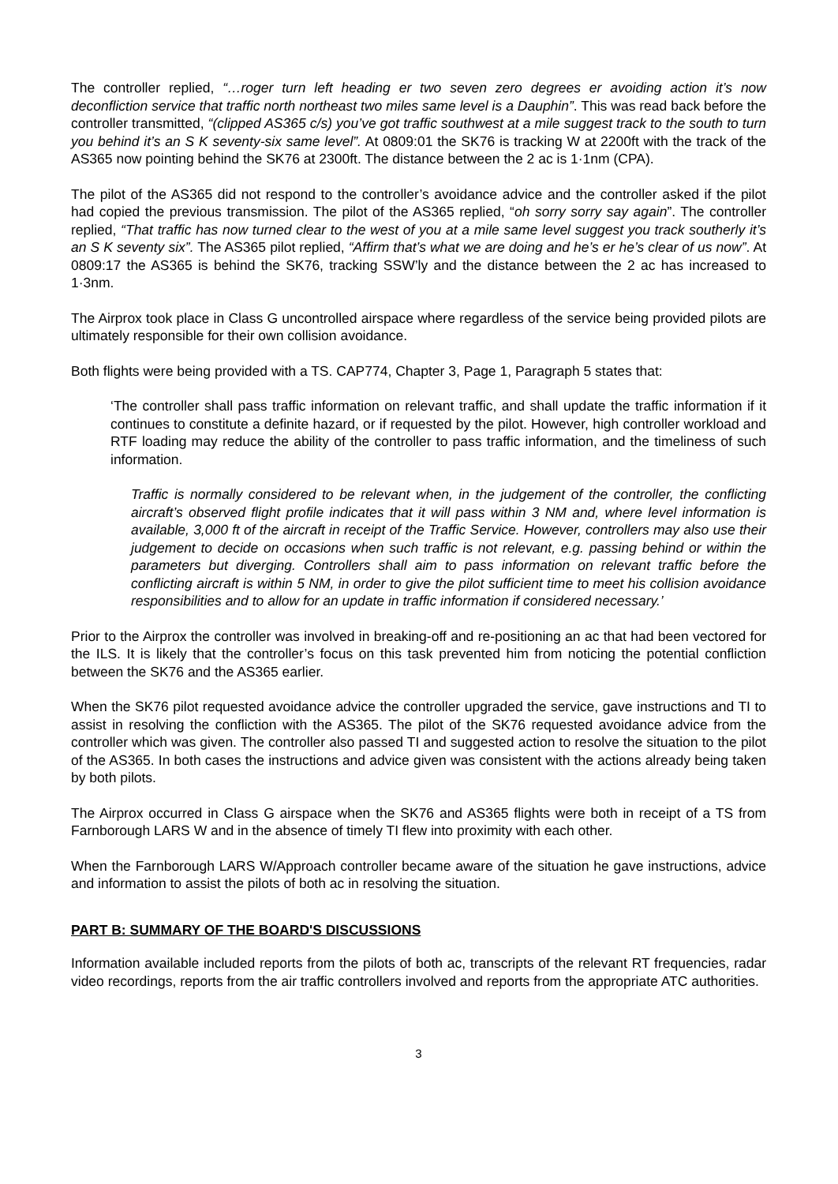The controller replied, “…roger turn left heading er two seven zero degrees er avoiding action it’s now deconfliction service that traffic north northeast two miles same level is a Dauphin”. This was read back before the controller transmitted, “(clipped AS365 c/s) you’ve got traffic southwest at a mile suggest track to the south to turn you behind it’s an S K seventy-six same level”. At 0809:01 the SK76 is tracking W at 2200ft with the track of the AS365 now pointing behind the SK76 at 2300ft. The distance between the 2 ac is 1·1nm (CPA).
The pilot of the AS365 did not respond to the controller’s avoidance advice and the controller asked if the pilot had copied the previous transmission. The pilot of the AS365 replied, “oh sorry sorry say again”. The controller replied, “That traffic has now turned clear to the west of you at a mile same level suggest you track southerly it’s an S K seventy six”. The AS365 pilot replied, “Affirm that’s what we are doing and he’s er he’s clear of us now”. At 0809:17 the AS365 is behind the SK76, tracking SSW’ly and the distance between the 2 ac has increased to 1·3nm.
The Airprox took place in Class G uncontrolled airspace where regardless of the service being provided pilots are ultimately responsible for their own collision avoidance.
Both flights were being provided with a TS. CAP774, Chapter 3, Page 1, Paragraph 5 states that:
‘The controller shall pass traffic information on relevant traffic, and shall update the traffic information if it continues to constitute a definite hazard, or if requested by the pilot. However, high controller workload and RTF loading may reduce the ability of the controller to pass traffic information, and the timeliness of such information.
Traffic is normally considered to be relevant when, in the judgement of the controller, the conflicting aircraft’s observed flight profile indicates that it will pass within 3 NM and, where level information is available, 3,000 ft of the aircraft in receipt of the Traffic Service. However, controllers may also use their judgement to decide on occasions when such traffic is not relevant, e.g. passing behind or within the parameters but diverging. Controllers shall aim to pass information on relevant traffic before the conflicting aircraft is within 5 NM, in order to give the pilot sufficient time to meet his collision avoidance responsibilities and to allow for an update in traffic information if considered necessary.’
Prior to the Airprox the controller was involved in breaking-off and re-positioning an ac that had been vectored for the ILS. It is likely that the controller’s focus on this task prevented him from noticing the potential confliction between the SK76 and the AS365 earlier.
When the SK76 pilot requested avoidance advice the controller upgraded the service, gave instructions and TI to assist in resolving the confliction with the AS365. The pilot of the SK76 requested avoidance advice from the controller which was given. The controller also passed TI and suggested action to resolve the situation to the pilot of the AS365. In both cases the instructions and advice given was consistent with the actions already being taken by both pilots.
The Airprox occurred in Class G airspace when the SK76 and AS365 flights were both in receipt of a TS from Farnborough LARS W and in the absence of timely TI flew into proximity with each other.
When the Farnborough LARS W/Approach controller became aware of the situation he gave instructions, advice and information to assist the pilots of both ac in resolving the situation.
PART B: SUMMARY OF THE BOARD'S DISCUSSIONS
Information available included reports from the pilots of both ac, transcripts of the relevant RT frequencies, radar video recordings, reports from the air traffic controllers involved and reports from the appropriate ATC authorities.
3